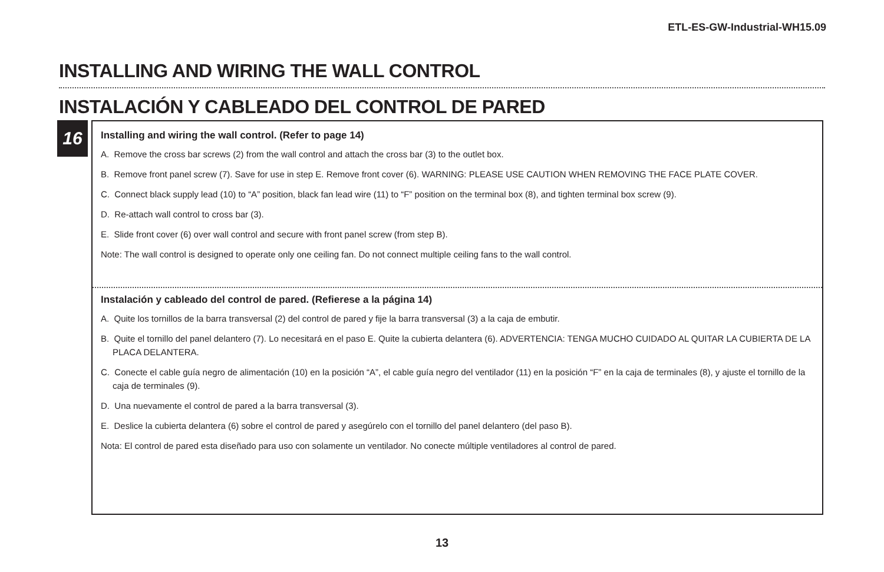ETL-ES-GW-Industrial-WH15.09
INSTALLING AND WIRING THE WALL CONTROL
INSTALACIÓN Y CABLEADO DEL CONTROL DE PARED
16
Installing and wiring the wall control. (Refer to page 14)
A. Remove the cross bar screws (2) from the wall control and attach the cross bar (3) to the outlet box.
B. Remove front panel screw (7). Save for use in step E. Remove front cover (6). WARNING: PLEASE USE CAUTION WHEN REMOVING THE FACE PLATE COVER.
C. Connect black supply lead (10) to “A” position, black fan lead wire (11) to “F” position on the terminal box (8), and tighten terminal box screw (9).
D. Re-attach wall control to cross bar (3).
E. Slide front cover (6) over wall control and secure with front panel screw (from step B).
Note: The wall control is designed to operate only one ceiling fan. Do not connect multiple ceiling fans to the wall control.
Instalación y cableado del control de pared. (Refierese a la página 14)
A. Quite los tornillos de la barra transversal (2) del control de pared y fije la barra transversal (3) a la caja de embutir.
B. Quite el tornillo del panel delantero (7). Lo necesitará en el paso E. Quite la cubierta delantera (6). ADVERTENCIA: TENGA MUCHO CUIDADO AL QUITAR LA CUBIERTA DE LA PLACA DELANTERA.
C. Conecte el cable guía negro de alimentación (10) en la posición “A”, el cable guía negro del ventilador (11) en la posición “F” en la caja de terminales (8), y ajuste el tornillo de la caja de terminales (9).
D. Una nuevamente el control de pared a la barra transversal (3).
E. Deslice la cubierta delantera (6) sobre el control de pared y asegúrelo con el tornillo del panel delantero (del paso B).
Nota: El control de pared esta diseñado para uso con solamente un ventilador. No conecte múltiple ventiladores al control de pared.
13